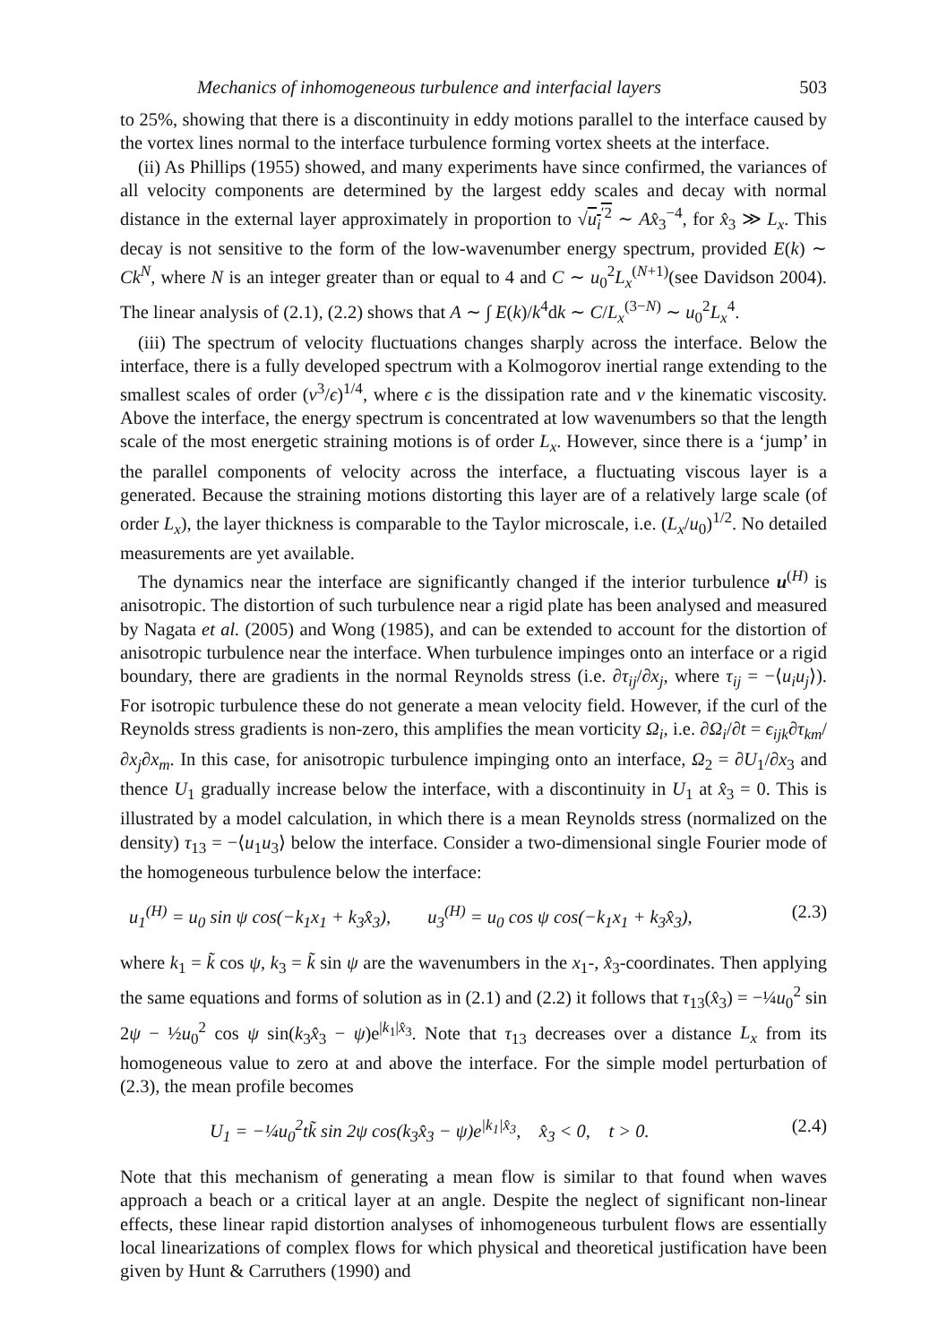Mechanics of inhomogeneous turbulence and interfacial layers 503
to 25%, showing that there is a discontinuity in eddy motions parallel to the interface caused by the vortex lines normal to the interface turbulence forming vortex sheets at the interface.
(ii) As Phillips (1955) showed, and many experiments have since confirmed, the variances of all velocity components are determined by the largest eddy scales and decay with normal distance in the external layer approximately in proportion to √u<sub>i</sub><sup>′2</sup> ∼ Ax̂<sub>3</sub><sup>−4</sup>, for x̂<sub>3</sub> ≫ L<sub>x</sub>. This decay is not sensitive to the form of the low-wavenumber energy spectrum, provided E(k) ∼ Ck<sup>N</sup>, where N is an integer greater than or equal to 4 and C ∼ u<sub>0</sub><sup>2</sup>L<sub>x</sub><sup>(N+1)</sup>(see Davidson 2004). The linear analysis of (2.1), (2.2) shows that A ∼ ∫ E(k)/k<sup>4</sup>dk ∼ C/L<sub>x</sub><sup>(3−N)</sup> ∼ u<sub>0</sub><sup>2</sup>L<sub>x</sub><sup>4</sup>.
(iii) The spectrum of velocity fluctuations changes sharply across the interface. Below the interface, there is a fully developed spectrum with a Kolmogorov inertial range extending to the smallest scales of order (ν<sup>3</sup>/ϵ)<sup>1/4</sup>, where ϵ is the dissipation rate and ν the kinematic viscosity. Above the interface, the energy spectrum is concentrated at low wavenumbers so that the length scale of the most energetic straining motions is of order L<sub>x</sub>. However, since there is a ‘jump’ in the parallel components of velocity across the interface, a fluctuating viscous layer is a generated. Because the straining motions distorting this layer are of a relatively large scale (of order L<sub>x</sub>), the layer thickness is comparable to the Taylor microscale, i.e. (L<sub>x</sub>/u<sub>0</sub>)<sup>1/2</sup>. No detailed measurements are yet available.
The dynamics near the interface are significantly changed if the interior turbulence u<sup>(H)</sup> is anisotropic. The distortion of such turbulence near a rigid plate has been analysed and measured by Nagata et al. (2005) and Wong (1985), and can be extended to account for the distortion of anisotropic turbulence near the interface. When turbulence impinges onto an interface or a rigid boundary, there are gradients in the normal Reynolds stress (i.e. ∂τ<sub>ij</sub>/∂x<sub>j</sub>, where τ<sub>ij</sub> = −⟨u<sub>i</sub>u<sub>j</sub>⟩). For isotropic turbulence these do not generate a mean velocity field. However, if the curl of the Reynolds stress gradients is non-zero, this amplifies the mean vorticity Ω<sub>i</sub>, i.e. ∂Ω<sub>i</sub>/∂t = ϵ<sub>ijk</sub>∂τ<sub>km</sub>/∂x<sub>j</sub>∂x<sub>m</sub>. In this case, for anisotropic turbulence impinging onto an interface, Ω<sub>2</sub> = ∂U<sub>1</sub>/∂x<sub>3</sub> and thence U<sub>1</sub> gradually increase below the interface, with a discontinuity in U<sub>1</sub> at x̂<sub>3</sub> = 0. This is illustrated by a model calculation, in which there is a mean Reynolds stress (normalized on the density) τ<sub>13</sub> = −⟨u<sub>1</sub>u<sub>3</sub>⟩ below the interface. Consider a two-dimensional single Fourier mode of the homogeneous turbulence below the interface:
u<sub>1</sub><sup>(H)</sup> = u<sub>0</sub> sin ψ cos(−k<sub>1</sub>x<sub>1</sub> + k<sub>3</sub>x̂<sub>3</sub>), u<sub>3</sub><sup>(H)</sup> = u<sub>0</sub> cos ψ cos(−k<sub>1</sub>x<sub>1</sub> + k<sub>3</sub>x̂<sub>3</sub>), (2.3)
where k<sub>1</sub> = k̃ cos ψ, k<sub>3</sub> = k̃ sin ψ are the wavenumbers in the x<sub>1</sub>-, x̂<sub>3</sub>-coordinates. Then applying the same equations and forms of solution as in (2.1) and (2.2) it follows that τ<sub>13</sub>(x̂<sub>3</sub>) = −¼u<sub>0</sub><sup>2</sup> sin 2ψ − ½u<sub>0</sub><sup>2</sup> cos ψ sin(k<sub>3</sub>x̂<sub>3</sub> − ψ)e<sup>|k<sub>1</sub>|x̂<sub>3</sub></sup>. Note that τ<sub>13</sub> decreases over a distance L<sub>x</sub> from its homogeneous value to zero at and above the interface. For the simple model perturbation of (2.3), the mean profile becomes
U<sub>1</sub> = −¼u<sub>0</sub><sup>2</sup>tk̃ sin 2ψ cos(k<sub>3</sub>x̂<sub>3</sub> − ψ)e<sup>|k<sub>1</sub>|x̂<sub>3</sub></sup>, x̂<sub>3</sub> < 0, t > 0. (2.4)
Note that this mechanism of generating a mean flow is similar to that found when waves approach a beach or a critical layer at an angle. Despite the neglect of significant non-linear effects, these linear rapid distortion analyses of inhomogeneous turbulent flows are essentially local linearizations of complex flows for which physical and theoretical justification have been given by Hunt & Carruthers (1990) and